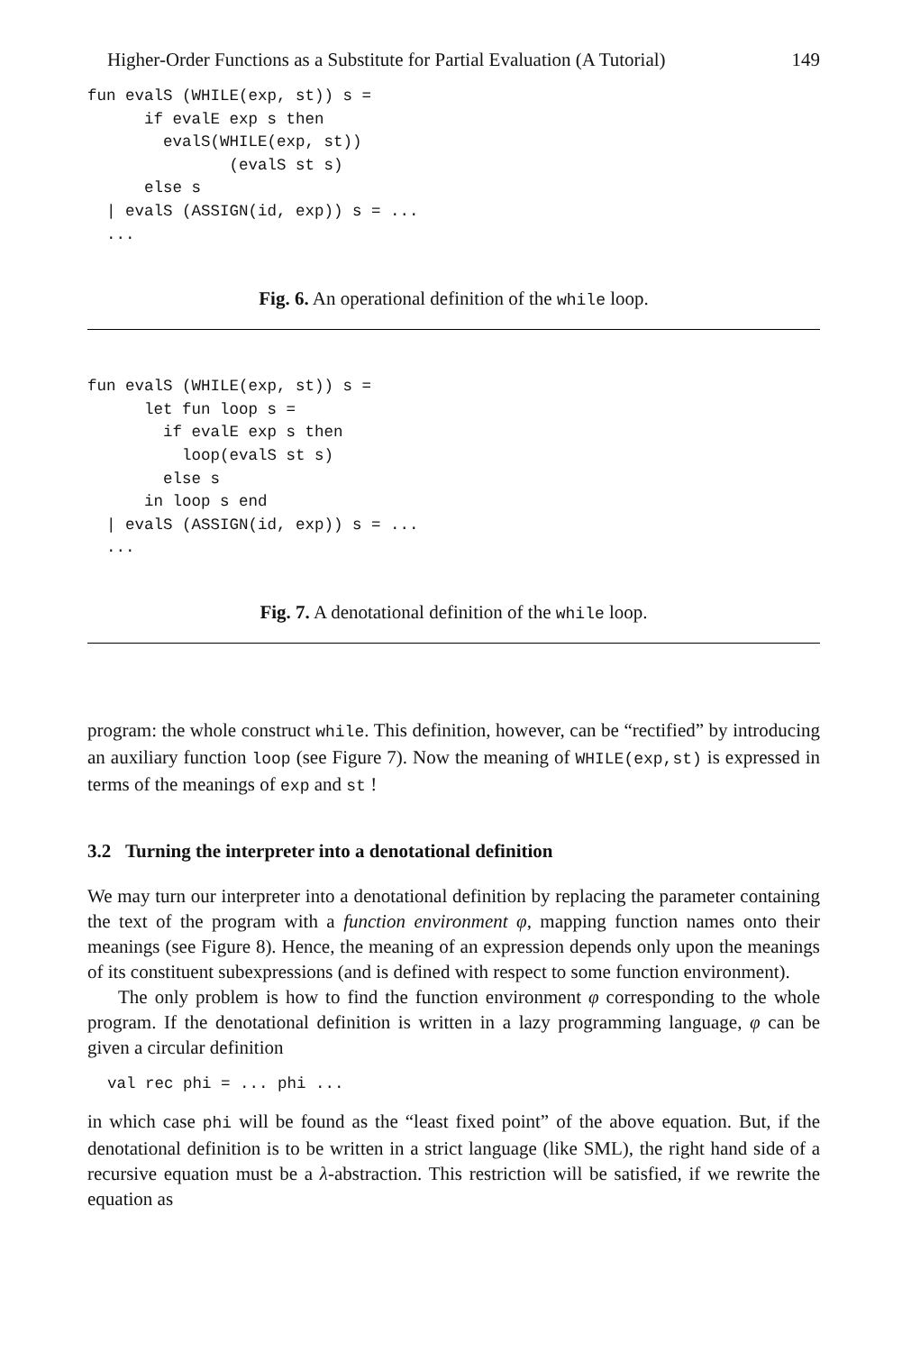Higher-Order Functions as a Substitute for Partial Evaluation (A Tutorial) 149
fun evalS (WHILE(exp, st)) s =
      if evalE exp s then
        evalS(WHILE(exp, st))
               (evalS st s)
      else s
  | evalS (ASSIGN(id, exp)) s = ...
  ...
Fig. 6. An operational definition of the while loop.
fun evalS (WHILE(exp, st)) s =
      let fun loop s =
        if evalE exp s then
          loop(evalS st s)
        else s
      in loop s end
  | evalS (ASSIGN(id, exp)) s = ...
  ...
Fig. 7. A denotational definition of the while loop.
program: the whole construct while. This definition, however, can be “rectified” by introducing an auxiliary function loop (see Figure 7). Now the meaning of WHILE(exp,st) is expressed in terms of the meanings of exp and st !
3.2 Turning the interpreter into a denotational definition
We may turn our interpreter into a denotational definition by replacing the parameter containing the text of the program with a function environment φ, mapping function names onto their meanings (see Figure 8). Hence, the meaning of an expression depends only upon the meanings of its constituent subexpressions (and is defined with respect to some function environment).
The only problem is how to find the function environment φ corresponding to the whole program. If the denotational definition is written in a lazy programming language, φ can be given a circular definition
val rec phi = ... phi ...
in which case phi will be found as the “least fixed point” of the above equation. But, if the denotational definition is to be written in a strict language (like SML), the right hand side of a recursive equation must be a λ-abstraction. This restriction will be satisfied, if we rewrite the equation as